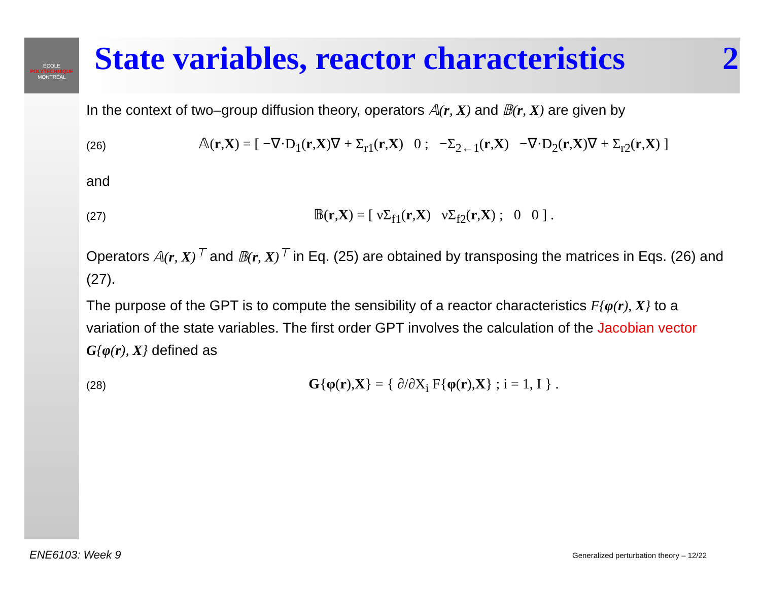ÉCOLE
POLYTECHNIQUE
MONTRÉAL
State variables, reactor characteristics 2
In the context of two–group diffusion theory, operators 𝔸(r, X) and 𝔹(r, X) are given by
(26) 𝔸(r,X) = [ −∇·D<sub>1</sub>(r,X)∇ + Σ<sub>r1</sub>(r,X) 0 ; −Σ<sub>2←1</sub>(r,X) −∇·D<sub>2</sub>(r,X)∇ + Σ<sub>r2</sub>(r,X) ]
and
(27) 𝔹(r,X) = [ νΣ<sub>f1</sub>(r,X) νΣ<sub>f2</sub>(r,X) ; 0 0 ] .
Operators 𝔸(r, X)<sup>⊤</sup> and 𝔹(r, X)<sup>⊤</sup> in Eq. (25) are obtained by transposing the matrices in Eqs. (26) and (27).
The purpose of the GPT is to compute the sensibility of a reactor characteristics F{φ(r), X} to a variation of the state variables. The first order GPT involves the calculation of the Jacobian vector G{φ(r), X} defined as
(28) G{φ(r),X} = { ∂/∂X<sub>i</sub> F{φ(r),X} ; i = 1, I } .
ENE6103: Week 9
Generalized perturbation theory – 12/22